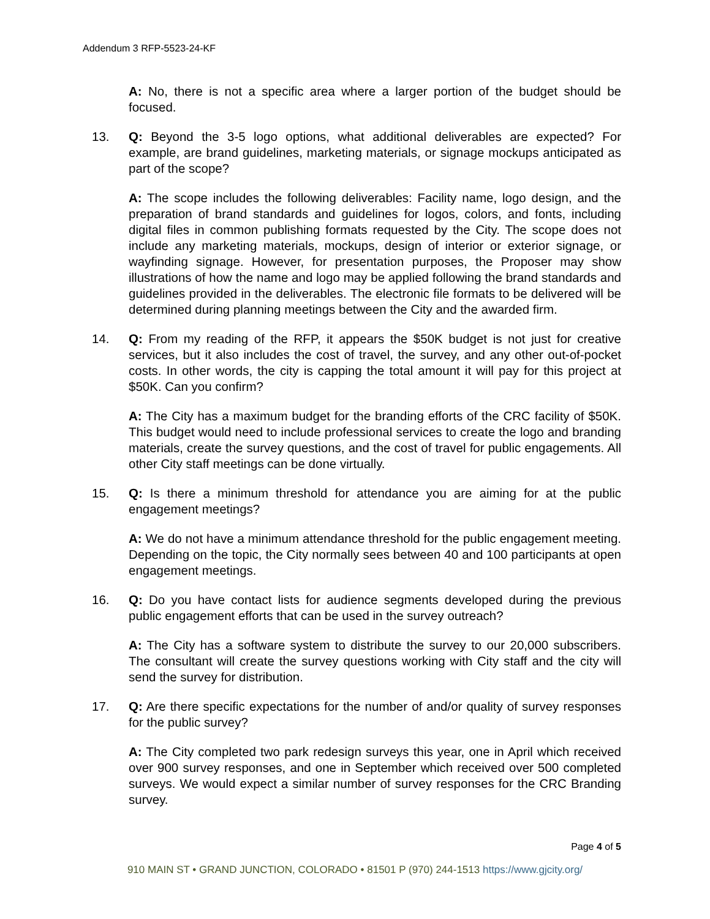Addendum 3 RFP-5523-24-KF
A: No, there is not a specific area where a larger portion of the budget should be focused.
13. Q: Beyond the 3-5 logo options, what additional deliverables are expected? For example, are brand guidelines, marketing materials, or signage mockups anticipated as part of the scope?
A: The scope includes the following deliverables: Facility name, logo design, and the preparation of brand standards and guidelines for logos, colors, and fonts, including digital files in common publishing formats requested by the City. The scope does not include any marketing materials, mockups, design of interior or exterior signage, or wayfinding signage. However, for presentation purposes, the Proposer may show illustrations of how the name and logo may be applied following the brand standards and guidelines provided in the deliverables. The electronic file formats to be delivered will be determined during planning meetings between the City and the awarded firm.
14. Q: From my reading of the RFP, it appears the $50K budget is not just for creative services, but it also includes the cost of travel, the survey, and any other out-of-pocket costs. In other words, the city is capping the total amount it will pay for this project at $50K. Can you confirm?
A: The City has a maximum budget for the branding efforts of the CRC facility of $50K. This budget would need to include professional services to create the logo and branding materials, create the survey questions, and the cost of travel for public engagements. All other City staff meetings can be done virtually.
15. Q: Is there a minimum threshold for attendance you are aiming for at the public engagement meetings?
A: We do not have a minimum attendance threshold for the public engagement meeting. Depending on the topic, the City normally sees between 40 and 100 participants at open engagement meetings.
16. Q: Do you have contact lists for audience segments developed during the previous public engagement efforts that can be used in the survey outreach?
A: The City has a software system to distribute the survey to our 20,000 subscribers. The consultant will create the survey questions working with City staff and the city will send the survey for distribution.
17. Q: Are there specific expectations for the number of and/or quality of survey responses for the public survey?
A: The City completed two park redesign surveys this year, one in April which received over 900 survey responses, and one in September which received over 500 completed surveys. We would expect a similar number of survey responses for the CRC Branding survey.
Page 4 of 5
910 MAIN ST • GRAND JUNCTION, COLORADO • 81501 P (970) 244-1513 https://www.gjcity.org/